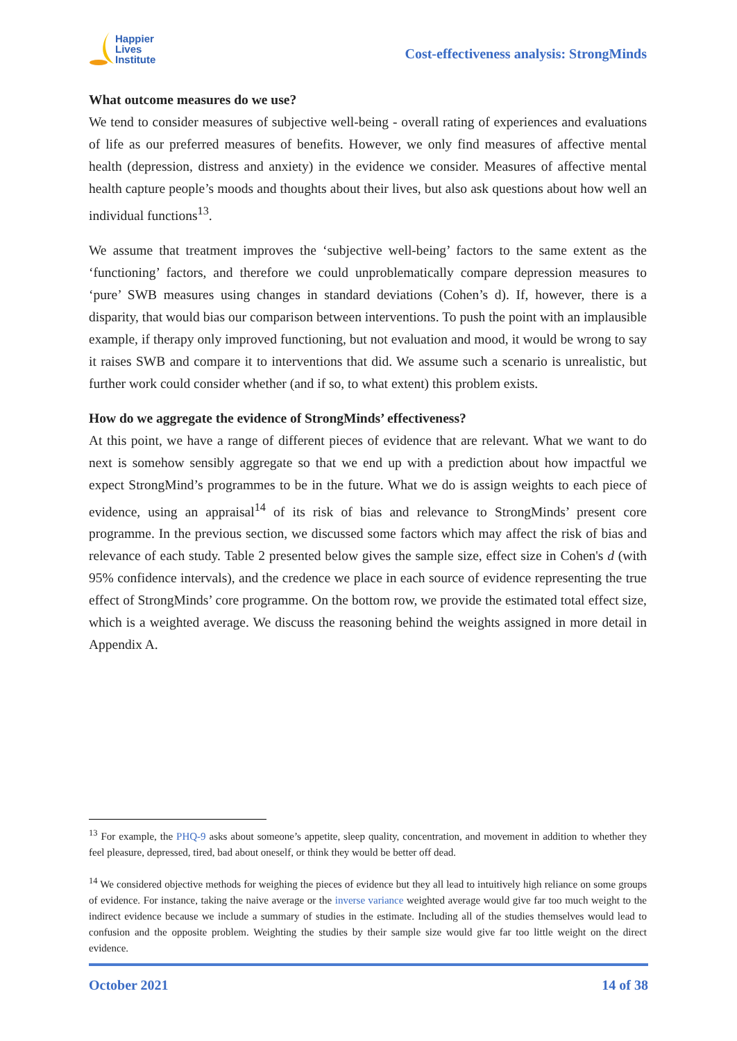Happier
Lives
Institute
Cost-effectiveness analysis: StrongMinds
What outcome measures do we use?
We tend to consider measures of subjective well-being - overall rating of experiences and evaluations of life as our preferred measures of benefits. However, we only find measures of affective mental health (depression, distress and anxiety) in the evidence we consider. Measures of affective mental health capture people’s moods and thoughts about their lives, but also ask questions about how well an individual functions<sup>13</sup>.
We assume that treatment improves the ‘subjective well-being’ factors to the same extent as the ‘functioning’ factors, and therefore we could unproblematically compare depression measures to ‘pure’ SWB measures using changes in standard deviations (Cohen’s d). If, however, there is a disparity, that would bias our comparison between interventions. To push the point with an implausible example, if therapy only improved functioning, but not evaluation and mood, it would be wrong to say it raises SWB and compare it to interventions that did. We assume such a scenario is unrealistic, but further work could consider whether (and if so, to what extent) this problem exists.
How do we aggregate the evidence of StrongMinds’ effectiveness?
At this point, we have a range of different pieces of evidence that are relevant. What we want to do next is somehow sensibly aggregate so that we end up with a prediction about how impactful we expect StrongMind’s programmes to be in the future. What we do is assign weights to each piece of evidence, using an appraisal<sup>14</sup> of its risk of bias and relevance to StrongMinds’ present core programme. In the previous section, we discussed some factors which may affect the risk of bias and relevance of each study. Table 2 presented below gives the sample size, effect size in Cohen's d (with 95% confidence intervals), and the credence we place in each source of evidence representing the true effect of StrongMinds’ core programme. On the bottom row, we provide the estimated total effect size, which is a weighted average. We discuss the reasoning behind the weights assigned in more detail in Appendix A.
<sup>13</sup> For example, the PHQ-9 asks about someone’s appetite, sleep quality, concentration, and movement in addition to whether they feel pleasure, depressed, tired, bad about oneself, or think they would be better off dead.
<sup>14</sup> We considered objective methods for weighing the pieces of evidence but they all lead to intuitively high reliance on some groups of evidence. For instance, taking the naive average or the inverse variance weighted average would give far too much weight to the indirect evidence because we include a summary of studies in the estimate. Including all of the studies themselves would lead to confusion and the opposite problem. Weighting the studies by their sample size would give far too little weight on the direct evidence.
October 2021 14 of 38